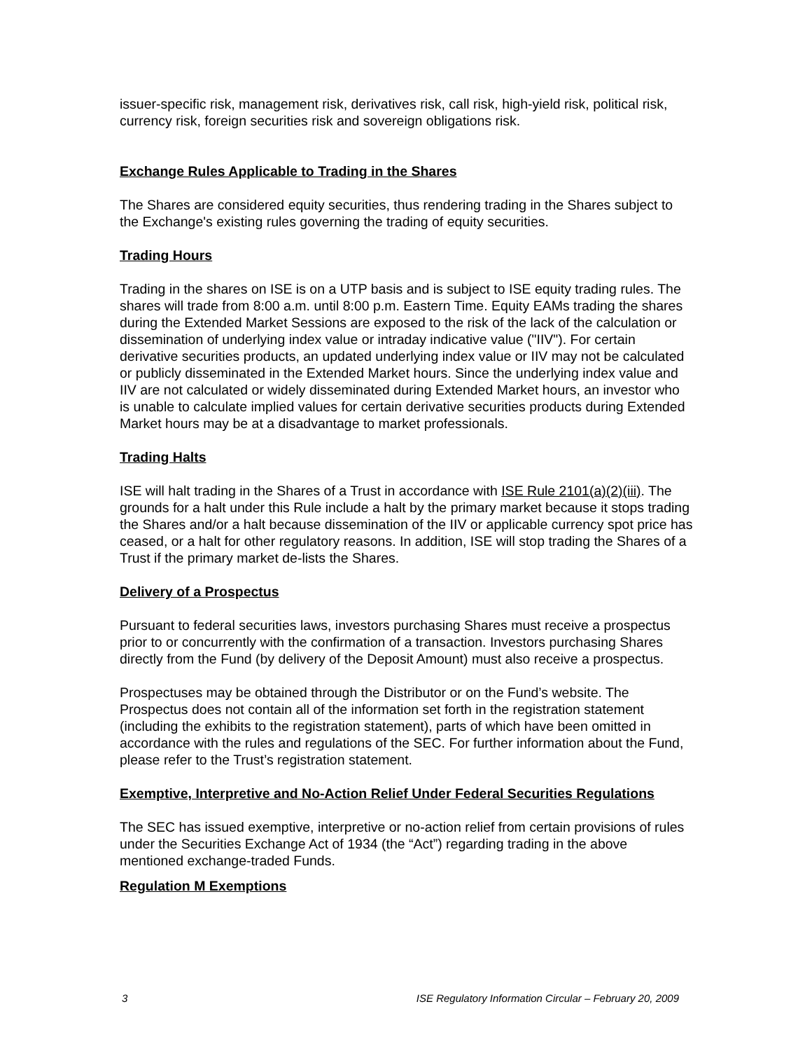issuer-specific risk, management risk, derivatives risk, call risk, high-yield risk, political risk, currency risk, foreign securities risk and sovereign obligations risk.
Exchange Rules Applicable to Trading in the Shares
The Shares are considered equity securities, thus rendering trading in the Shares subject to the Exchange's existing rules governing the trading of equity securities.
Trading Hours
Trading in the shares on ISE is on a UTP basis and is subject to ISE equity trading rules. The shares will trade from 8:00 a.m. until 8:00 p.m. Eastern Time. Equity EAMs trading the shares during the Extended Market Sessions are exposed to the risk of the lack of the calculation or dissemination of underlying index value or intraday indicative value ("IIV"). For certain derivative securities products, an updated underlying index value or IIV may not be calculated or publicly disseminated in the Extended Market hours. Since the underlying index value and IIV are not calculated or widely disseminated during Extended Market hours, an investor who is unable to calculate implied values for certain derivative securities products during Extended Market hours may be at a disadvantage to market professionals.
Trading Halts
ISE will halt trading in the Shares of a Trust in accordance with ISE Rule 2101(a)(2)(iii). The grounds for a halt under this Rule include a halt by the primary market because it stops trading the Shares and/or a halt because dissemination of the IIV or applicable currency spot price has ceased, or a halt for other regulatory reasons. In addition, ISE will stop trading the Shares of a Trust if the primary market de-lists the Shares.
Delivery of a Prospectus
Pursuant to federal securities laws, investors purchasing Shares must receive a prospectus prior to or concurrently with the confirmation of a transaction. Investors purchasing Shares directly from the Fund (by delivery of the Deposit Amount) must also receive a prospectus.
Prospectuses may be obtained through the Distributor or on the Fund’s website. The Prospectus does not contain all of the information set forth in the registration statement (including the exhibits to the registration statement), parts of which have been omitted in accordance with the rules and regulations of the SEC. For further information about the Fund, please refer to the Trust’s registration statement.
Exemptive, Interpretive and No-Action Relief Under Federal Securities Regulations
The SEC has issued exemptive, interpretive or no-action relief from certain provisions of rules under the Securities Exchange Act of 1934 (the “Act”) regarding trading in the above mentioned exchange-traded Funds.
Regulation M Exemptions
3 ISE Regulatory Information Circular – February 20, 2009